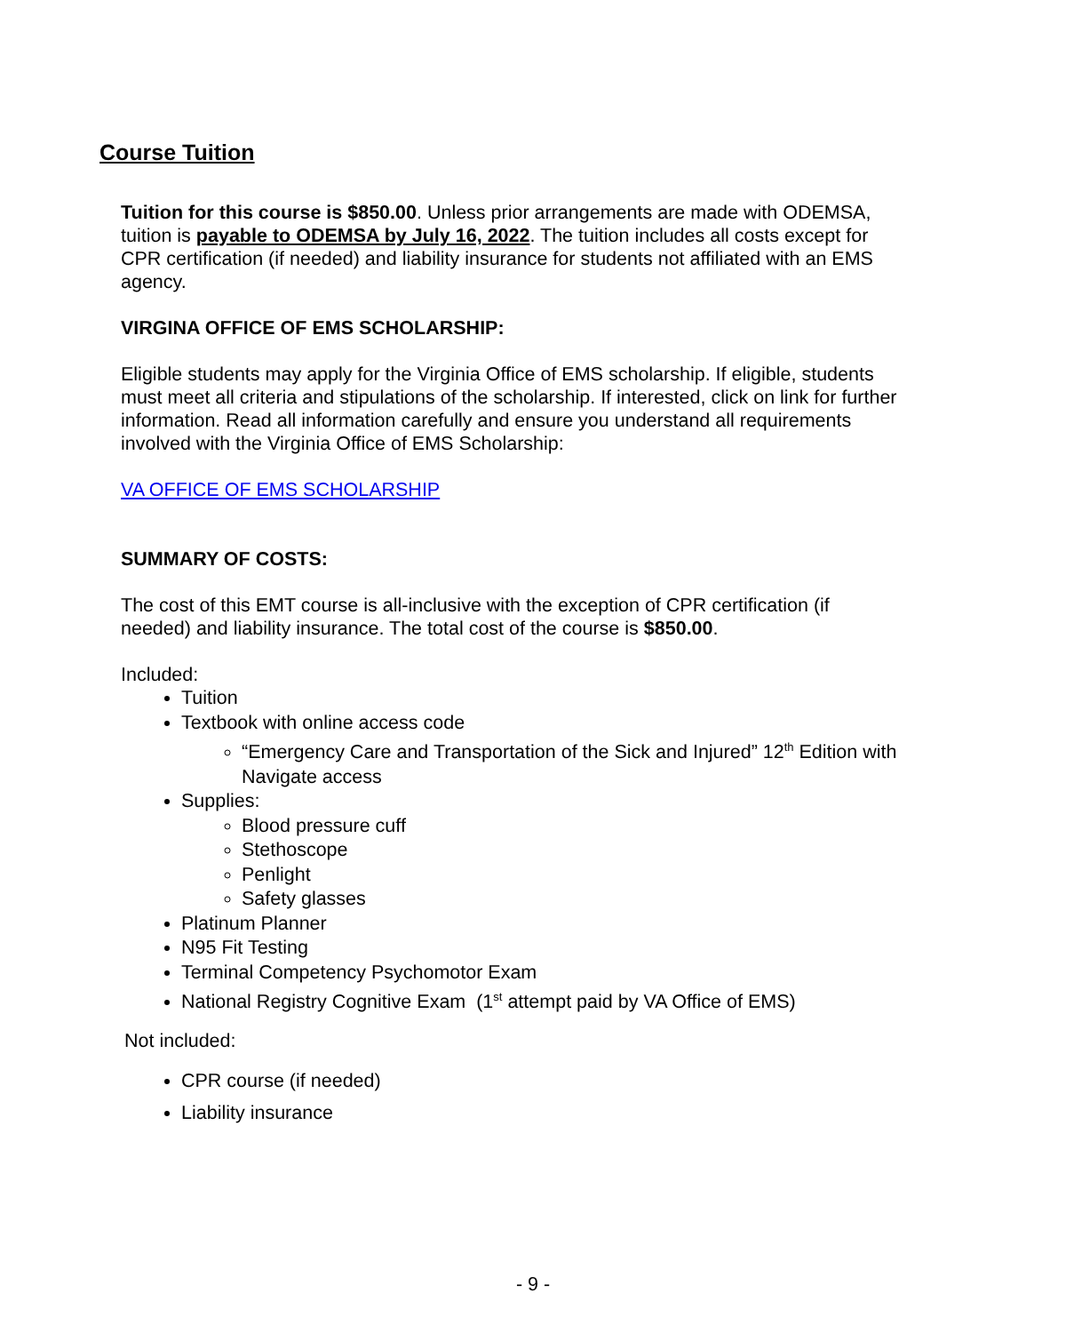Course Tuition
Tuition for this course is $850.00. Unless prior arrangements are made with ODEMSA, tuition is payable to ODEMSA by July 16, 2022. The tuition includes all costs except for CPR certification (if needed) and liability insurance for students not affiliated with an EMS agency.
VIRGINA OFFICE OF EMS SCHOLARSHIP:
Eligible students may apply for the Virginia Office of EMS scholarship. If eligible, students must meet all criteria and stipulations of the scholarship. If interested, click on link for further information. Read all information carefully and ensure you understand all requirements involved with the Virginia Office of EMS Scholarship:
VA OFFICE OF EMS SCHOLARSHIP
SUMMARY OF COSTS:
The cost of this EMT course is all-inclusive with the exception of CPR certification (if needed) and liability insurance. The total cost of the course is $850.00.
Included:
Tuition
Textbook with online access code
“Emergency Care and Transportation of the Sick and Injured” 12<sup>th</sup> Edition with Navigate access
Supplies:
Blood pressure cuff
Stethoscope
Penlight
Safety glasses
Platinum Planner
N95 Fit Testing
Terminal Competency Psychomotor Exam
National Registry Cognitive Exam (1<sup>st</sup> attempt paid by VA Office of EMS)
Not included:
CPR course (if needed)
Liability insurance
- 9 -